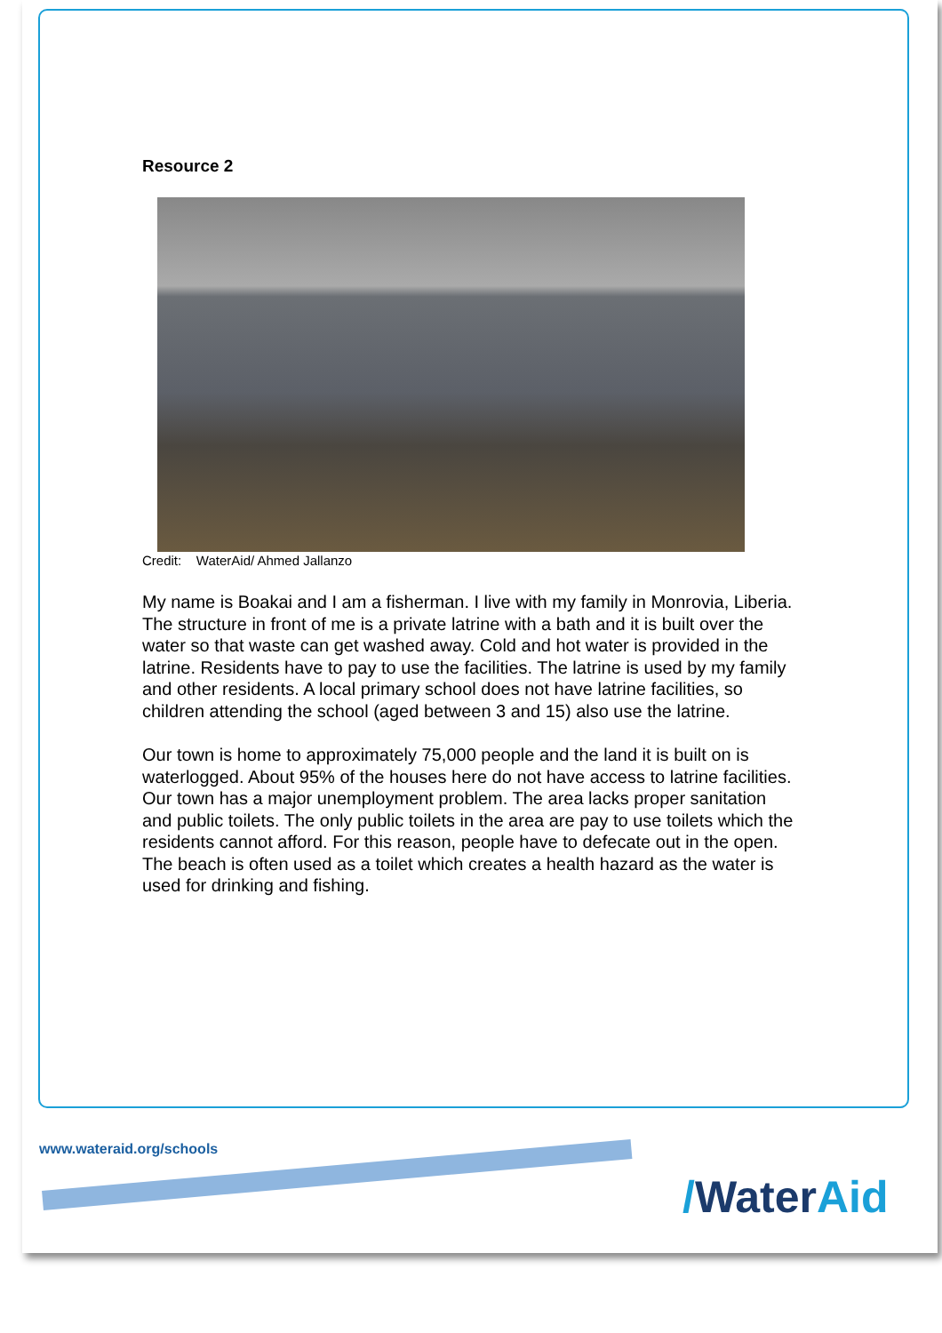Resource 2
Credit: WaterAid/ Ahmed Jallanzo
My name is Boakai and I am a fisherman. I live with my family in Monrovia, Liberia. The structure in front of me is a private latrine with a bath and it is built over the water so that waste can get washed away. Cold and hot water is provided in the latrine. Residents have to pay to use the facilities. The latrine is used by my family and other residents. A local primary school does not have latrine facilities, so children attending the school (aged between 3 and 15) also use the latrine.
Our town is home to approximately 75,000 people and the land it is built on is waterlogged. About 95% of the houses here do not have access to latrine facilities. Our town has a major unemployment problem. The area lacks proper sanitation and public toilets. The only public toilets in the area are pay to use toilets which the residents cannot afford. For this reason, people have to defecate out in the open. The beach is often used as a toilet which creates a health hazard as the water is used for drinking and fishing.
www.wateraid.org/schools
/WaterAid